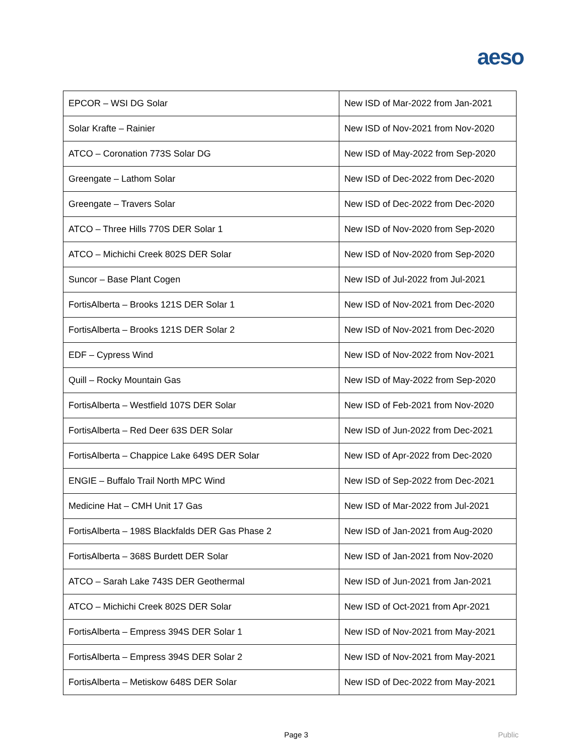aeso
| EPCOR – WSI DG Solar | New ISD of Mar-2022 from Jan-2021 |
| Solar Krafte – Rainier | New ISD of Nov-2021 from Nov-2020 |
| ATCO – Coronation 773S Solar DG | New ISD of May-2022 from Sep-2020 |
| Greengate – Lathom Solar | New ISD of Dec-2022 from Dec-2020 |
| Greengate – Travers Solar | New ISD of Dec-2022 from Dec-2020 |
| ATCO – Three Hills 770S DER Solar 1 | New ISD of Nov-2020 from Sep-2020 |
| ATCO – Michichi Creek 802S DER Solar | New ISD of Nov-2020 from Sep-2020 |
| Suncor – Base Plant Cogen | New ISD of Jul-2022 from Jul-2021 |
| FortisAlberta – Brooks 121S DER Solar 1 | New ISD of Nov-2021 from Dec-2020 |
| FortisAlberta – Brooks 121S DER Solar 2 | New ISD of Nov-2021 from Dec-2020 |
| EDF – Cypress Wind | New ISD of Nov-2022 from Nov-2021 |
| Quill – Rocky Mountain Gas | New ISD of May-2022 from Sep-2020 |
| FortisAlberta – Westfield 107S DER Solar | New ISD of Feb-2021 from Nov-2020 |
| FortisAlberta – Red Deer 63S DER Solar | New ISD of Jun-2022 from Dec-2021 |
| FortisAlberta – Chappice Lake 649S DER Solar | New ISD of Apr-2022 from Dec-2020 |
| ENGIE – Buffalo Trail North MPC Wind | New ISD of Sep-2022 from Dec-2021 |
| Medicine Hat – CMH Unit 17 Gas | New ISD of Mar-2022 from Jul-2021 |
| FortisAlberta – 198S Blackfalds DER Gas Phase 2 | New ISD of Jan-2021 from Aug-2020 |
| FortisAlberta – 368S Burdett DER Solar | New ISD of Jan-2021 from Nov-2020 |
| ATCO – Sarah Lake 743S DER Geothermal | New ISD of Jun-2021 from Jan-2021 |
| ATCO – Michichi Creek 802S DER Solar | New ISD of Oct-2021 from Apr-2021 |
| FortisAlberta – Empress 394S DER Solar 1 | New ISD of Nov-2021 from May-2021 |
| FortisAlberta – Empress 394S DER Solar 2 | New ISD of Nov-2021 from May-2021 |
| FortisAlberta – Metiskow 648S DER Solar | New ISD of Dec-2022 from May-2021 |
Page 3 Public